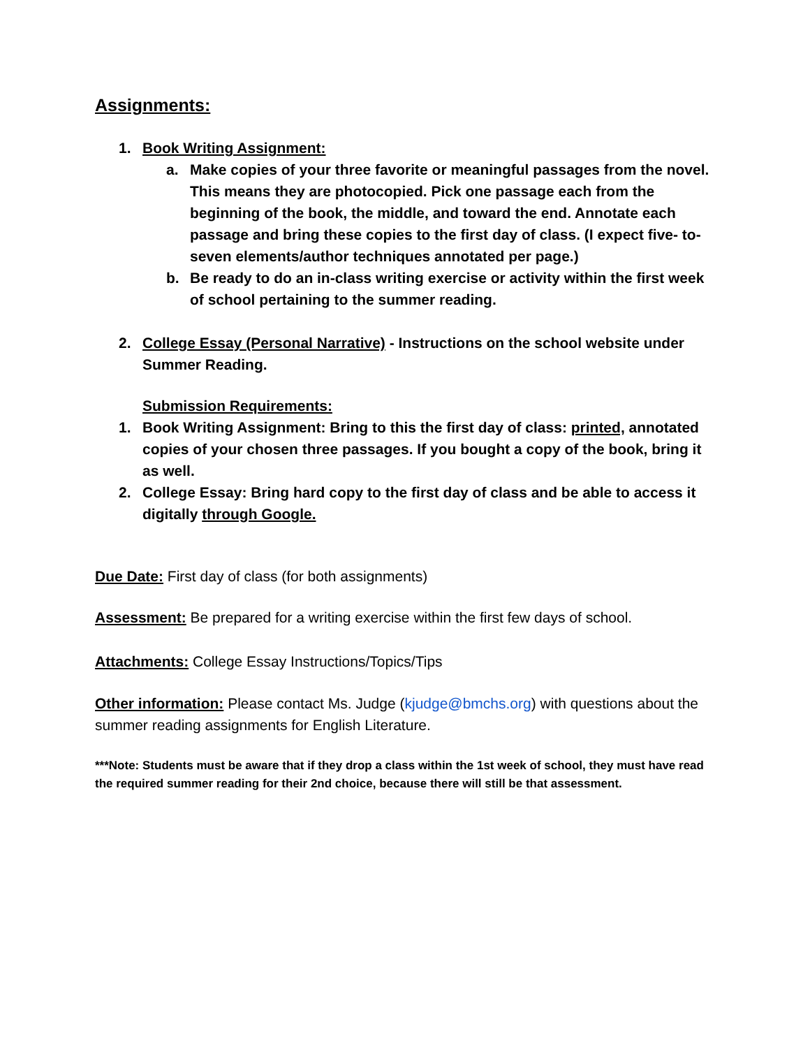Assignments:
1. Book Writing Assignment:
a. Make copies of your three favorite or meaningful passages from the novel. This means they are photocopied. Pick one passage each from the beginning of the book, the middle, and toward the end. Annotate each passage and bring these copies to the first day of class. (I expect five- to- seven elements/author techniques annotated per page.)
b. Be ready to do an in-class writing exercise or activity within the first week of school pertaining to the summer reading.
2. College Essay (Personal Narrative) - Instructions on the school website under Summer Reading.
Submission Requirements:
1. Book Writing Assignment: Bring to this the first day of class: printed, annotated copies of your chosen three passages. If you bought a copy of the book, bring it as well.
2. College Essay: Bring hard copy to the first day of class and be able to access it digitally through Google.
Due Date: First day of class (for both assignments)
Assessment: Be prepared for a writing exercise within the first few days of school.
Attachments: College Essay Instructions/Topics/Tips
Other information: Please contact Ms. Judge (kjudge@bmchs.org) with questions about the summer reading assignments for English Literature.
***Note: Students must be aware that if they drop a class within the 1st week of school, they must have read the required summer reading for their 2nd choice, because there will still be that assessment.